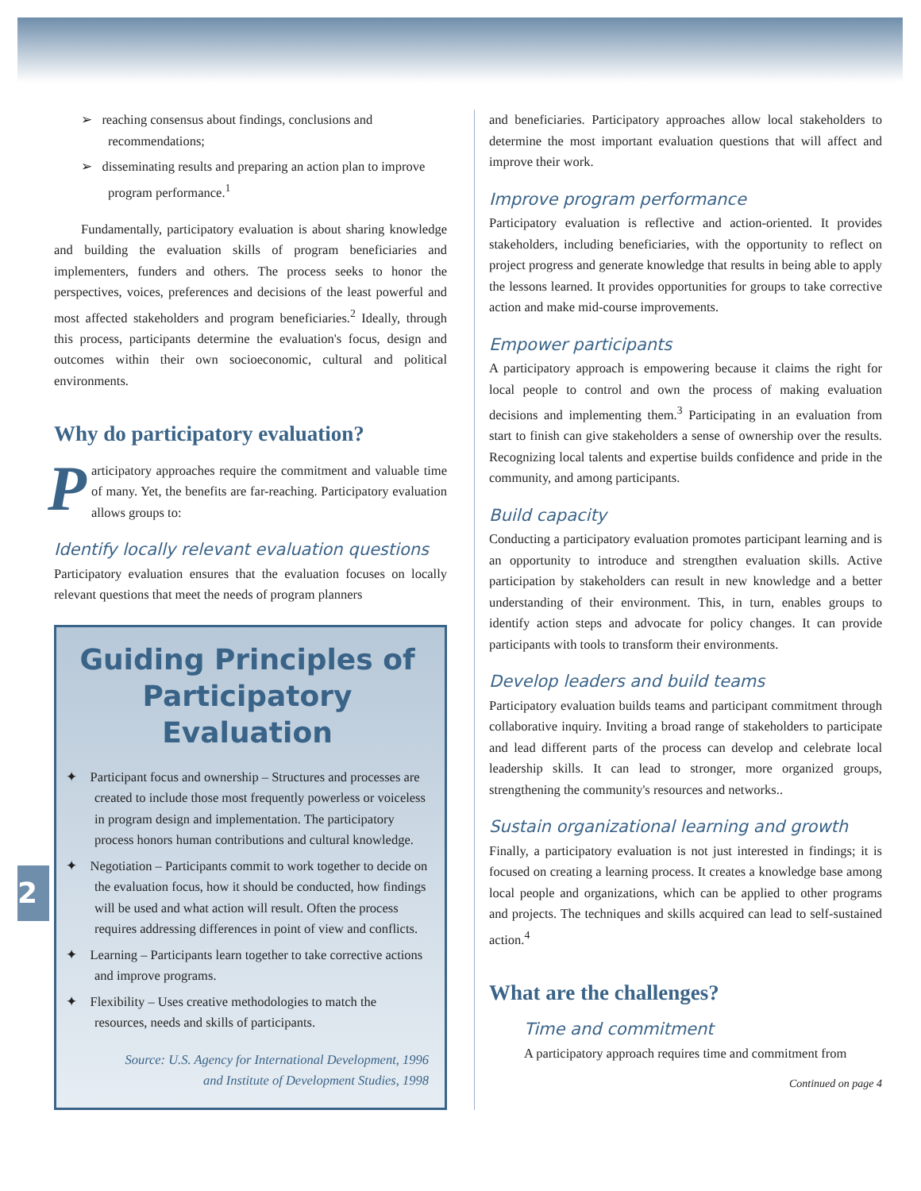2
➢ reaching consensus about findings, conclusions and recommendations;
➢ disseminating results and preparing an action plan to improve program performance.<sup>1</sup>
Fundamentally, participatory evaluation is about sharing knowledge and building the evaluation skills of program beneficiaries and implementers, funders and others. The process seeks to honor the perspectives, voices, preferences and decisions of the least powerful and most affected stakeholders and program beneficiaries.<sup>2</sup> Ideally, through this process, participants determine the evaluation's focus, design and outcomes within their own socioeconomic, cultural and political environments.
Why do participatory evaluation?
Participatory approaches require the commitment and valuable time of many. Yet, the benefits are far-reaching. Participatory evaluation allows groups to:
Identify locally relevant evaluation questions
Participatory evaluation ensures that the evaluation focuses on locally relevant questions that meet the needs of program planners
Guiding Principles of Participatory Evaluation
✦ Participant focus and ownership – Structures and processes are created to include those most frequently powerless or voiceless in program design and implementation. The participatory process honors human contributions and cultural knowledge.
✦ Negotiation – Participants commit to work together to decide on the evaluation focus, how it should be conducted, how findings will be used and what action will result. Often the process requires addressing differences in point of view and conflicts.
✦ Learning – Participants learn together to take corrective actions and improve programs.
✦ Flexibility – Uses creative methodologies to match the resources, needs and skills of participants.
Source: U.S. Agency for International Development, 1996
and Institute of Development Studies, 1998
and beneficiaries. Participatory approaches allow local stakeholders to determine the most important evaluation questions that will affect and improve their work.
Improve program performance
Participatory evaluation is reflective and action-oriented. It provides stakeholders, including beneficiaries, with the opportunity to reflect on project progress and generate knowledge that results in being able to apply the lessons learned. It provides opportunities for groups to take corrective action and make mid-course improvements.
Empower participants
A participatory approach is empowering because it claims the right for local people to control and own the process of making evaluation decisions and implementing them.<sup>3</sup> Participating in an evaluation from start to finish can give stakeholders a sense of ownership over the results. Recognizing local talents and expertise builds confidence and pride in the community, and among participants.
Build capacity
Conducting a participatory evaluation promotes participant learning and is an opportunity to introduce and strengthen evaluation skills. Active participation by stakeholders can result in new knowledge and a better understanding of their environment. This, in turn, enables groups to identify action steps and advocate for policy changes. It can provide participants with tools to transform their environments.
Develop leaders and build teams
Participatory evaluation builds teams and participant commitment through collaborative inquiry. Inviting a broad range of stakeholders to participate and lead different parts of the process can develop and celebrate local leadership skills. It can lead to stronger, more organized groups, strengthening the community's resources and networks..
Sustain organizational learning and growth
Finally, a participatory evaluation is not just interested in findings; it is focused on creating a learning process. It creates a knowledge base among local people and organizations, which can be applied to other programs and projects. The techniques and skills acquired can lead to self-sustained action.<sup>4</sup>
What are the challenges?
Time and commitment
A participatory approach requires time and commitment from
Continued on page 4